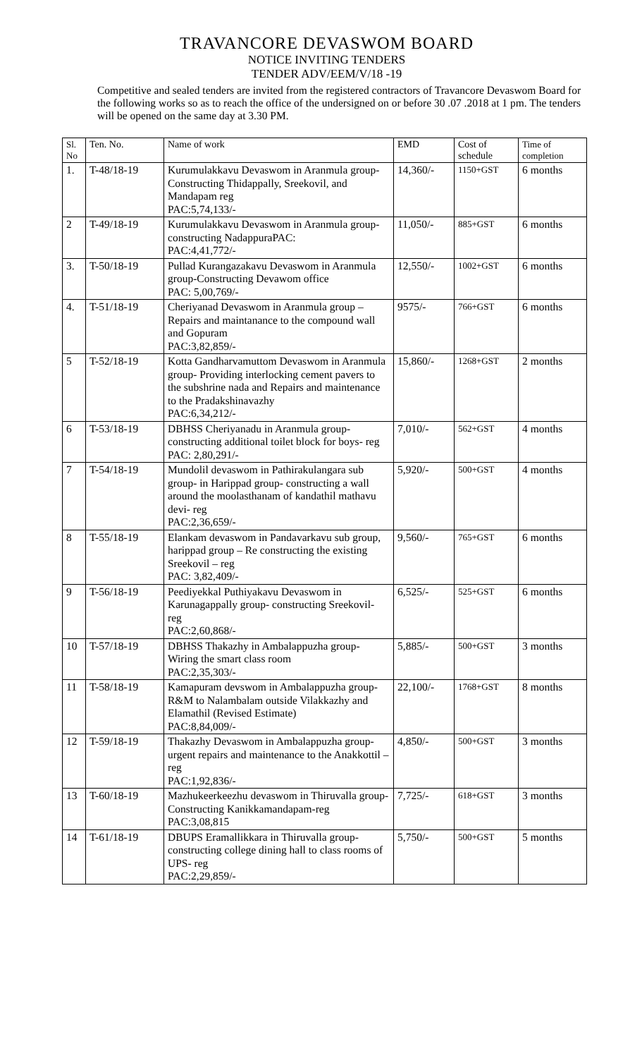TRAVANCORE DEVASWOM BOARD
NOTICE INVITING TENDERS
TENDER ADV/EEM/V/18 -19
Competitive and sealed tenders are invited from the registered contractors of Travancore Devaswom Board for the following works so as to reach the office of the undersigned on or before 30 .07 .2018 at 1 pm. The tenders will be opened on the same day at 3.30 PM.
| Sl. No | Ten. No. | Name of work | EMD | Cost of schedule | Time of completion |
| --- | --- | --- | --- | --- | --- |
| 1. | T-48/18-19 | Kurumulakkavu Devaswom in Aranmula group- Constructing Thidappally, Sreekovil, and Mandapam reg PAC:5,74,133/- | 14,360/- | 1150+GST | 6 months |
| 2 | T-49/18-19 | Kurumulakkavu Devaswom in Aranmula group- constructing NadappuraPAC: PAC:4,41,772/- | 11,050/- | 885+GST | 6 months |
| 3. | T-50/18-19 | Pullad Kurangazakavu Devaswom in Aranmula group-Constructing Devawom office PAC: 5,00,769/- | 12,550/- | 1002+GST | 6 months |
| 4. | T-51/18-19 | Cheriyanad Devaswom in Aranmula group – Repairs and maintanance to the compound wall and Gopuram PAC:3,82,859/- | 9575/- | 766+GST | 6 months |
| 5 | T-52/18-19 | Kotta Gandharvamuttom Devaswom in Aranmula group- Providing interlocking cement pavers to the subshrine nada and Repairs and maintenance to the Pradakshinavazhy PAC:6,34,212/- | 15,860/- | 1268+GST | 2 months |
| 6 | T-53/18-19 | DBHSS Cheriyanadu in Aranmula group- constructing additional toilet block for boys- reg PAC: 2,80,291/- | 7,010/- | 562+GST | 4 months |
| 7 | T-54/18-19 | Mundolil devaswom in Pathirakulangara sub group- in Harippad group- constructing a wall around the moolasthanam of kandathil mathavu devi- reg PAC:2,36,659/- | 5,920/- | 500+GST | 4 months |
| 8 | T-55/18-19 | Elankam devaswom in Pandavarkavu sub group, harippad group – Re constructing the existing Sreekovil – reg PAC: 3,82,409/- | 9,560/- | 765+GST | 6 months |
| 9 | T-56/18-19 | Peediyekkal Puthiyakavu Devaswom in Karunagappally group- constructing Sreekovil- reg PAC:2,60,868/- | 6,525/- | 525+GST | 6 months |
| 10 | T-57/18-19 | DBHSS Thakazhy in Ambalappuzha group- Wiring the smart class room PAC:2,35,303/- | 5,885/- | 500+GST | 3 months |
| 11 | T-58/18-19 | Kamapuram devswom in Ambalappuzha group- R&M to Nalambalam outside Vilakkazhy and Elamathil (Revised Estimate) PAC:8,84,009/- | 22,100/- | 1768+GST | 8 months |
| 12 | T-59/18-19 | Thakazhy Devaswom in Ambalappuzha group- urgent repairs and maintenance to the Anakkottil –reg PAC:1,92,836/- | 4,850/- | 500+GST | 3 months |
| 13 | T-60/18-19 | Mazhukeerkeezhu devaswom in Thiruvalla group- Constructing Kanikkamandapam-reg PAC:3,08,815 | 7,725/- | 618+GST | 3 months |
| 14 | T-61/18-19 | DBUPS Eramallikkara in Thiruvalla group- constructing college dining hall to class rooms of UPS- reg PAC:2,29,859/- | 5,750/- | 500+GST | 5 months |